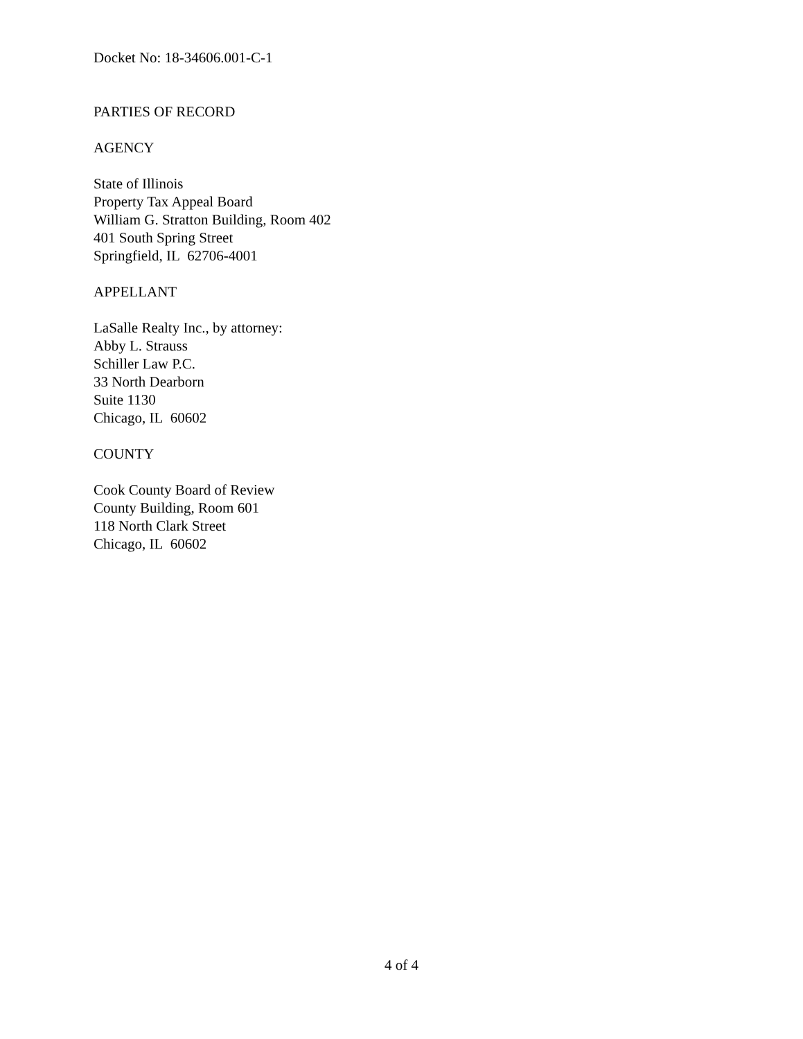Docket No: 18-34606.001-C-1
PARTIES OF RECORD
AGENCY
State of Illinois
Property Tax Appeal Board
William G. Stratton Building, Room 402
401 South Spring Street
Springfield, IL 62706-4001
APPELLANT
LaSalle Realty Inc., by attorney:
Abby L. Strauss
Schiller Law P.C.
33 North Dearborn
Suite 1130
Chicago, IL 60602
COUNTY
Cook County Board of Review
County Building, Room 601
118 North Clark Street
Chicago, IL 60602
4 of 4